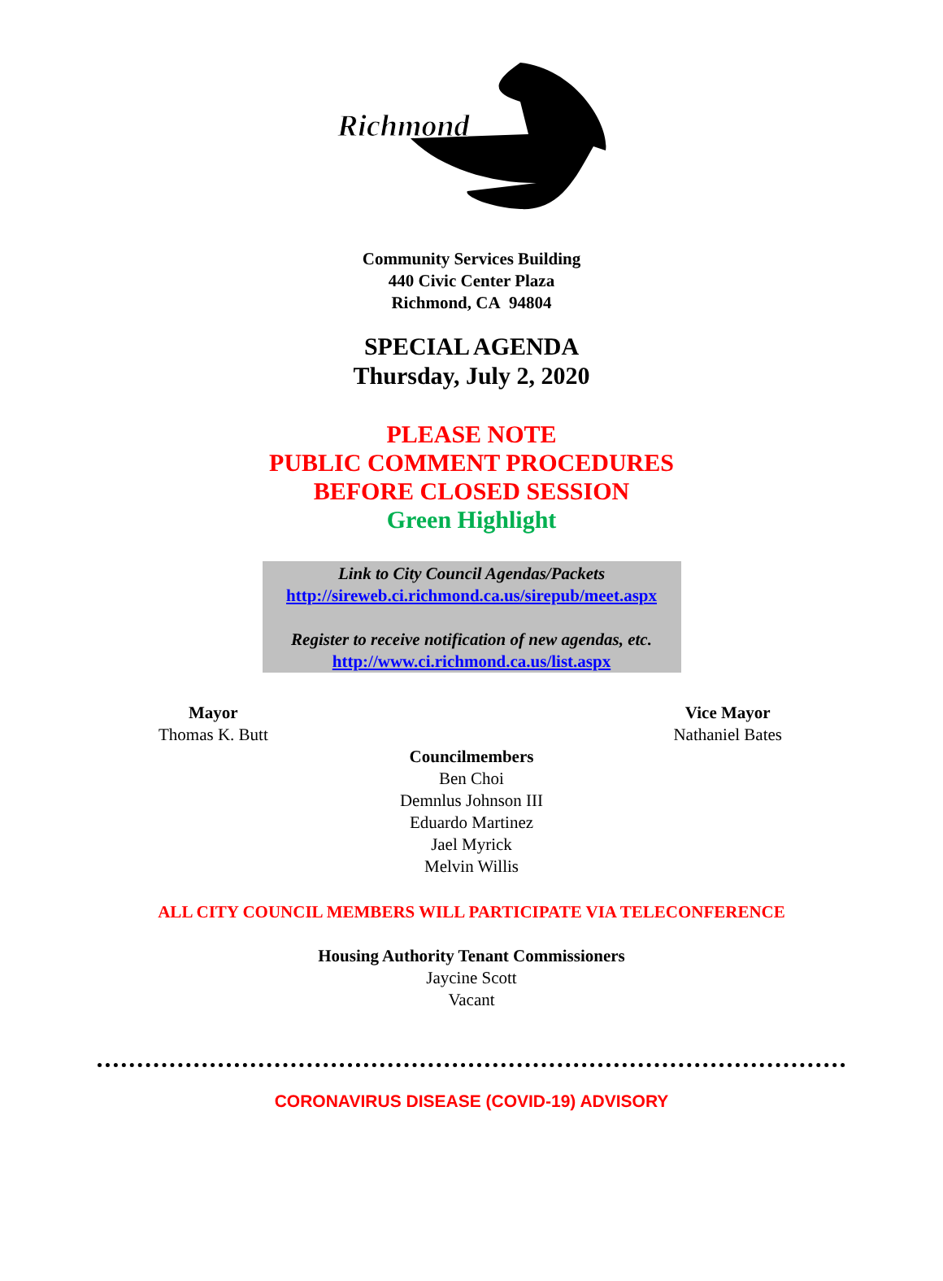Richmond
Community Services Building
440 Civic Center Plaza
Richmond, CA 94804
SPECIAL AGENDA
Thursday, July 2, 2020
PLEASE NOTE
PUBLIC COMMENT PROCEDURES
BEFORE CLOSED SESSION
Green Highlight
Link to City Council Agendas/Packets
http://sireweb.ci.richmond.ca.us/sirepub/meet.aspx
Register to receive notification of new agendas, etc.
http://www.ci.richmond.ca.us/list.aspx
Mayor
Thomas K. Butt
Vice Mayor
Nathaniel Bates
Councilmembers
Ben Choi
Demnlus Johnson III
Eduardo Martinez
Jael Myrick
Melvin Willis
ALL CITY COUNCIL MEMBERS WILL PARTICIPATE VIA TELECONFERENCE
Housing Authority Tenant Commissioners
Jaycine Scott
Vacant
CORONAVIRUS DISEASE (COVID-19) ADVISORY